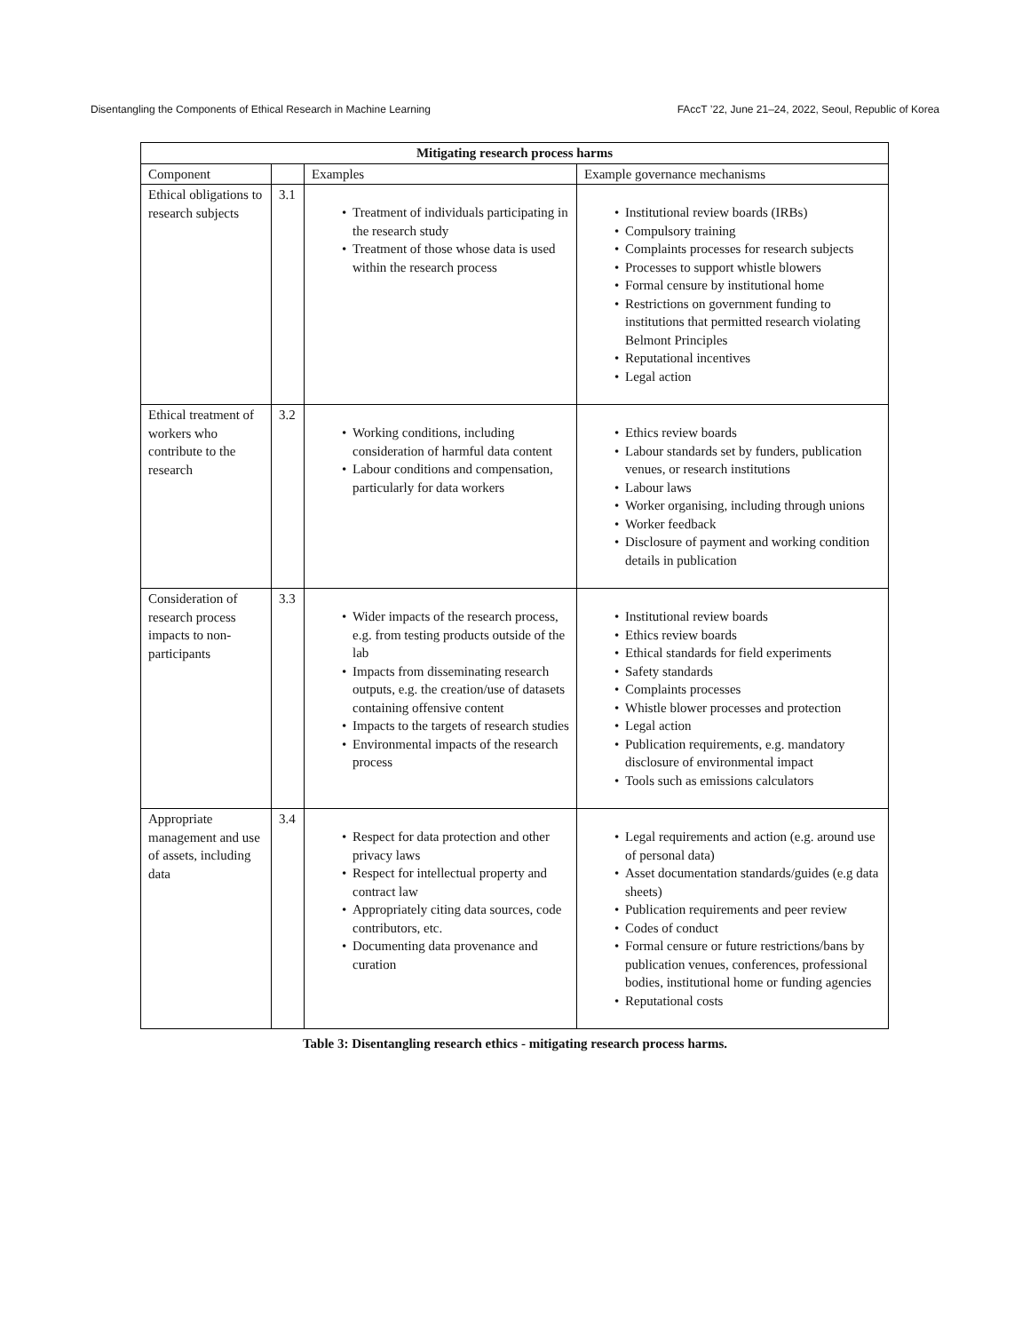Disentangling the Components of Ethical Research in Machine Learning FAccT ’22, June 21–24, 2022, Seoul, Republic of Korea
| Mitigating research process harms | | | |
| --- | --- | --- | --- |
| Component | | Examples | Example governance mechanisms |
| Ethical obligations to research subjects | 3.1 | Treatment of individuals participating in the research study Treatment of those whose data is used within the research process | Institutional review boards (IRBs) Compulsory training Complaints processes for research subjects Processes to support whistle blowers Formal censure by institutional home Restrictions on government funding to institutions that permitted research violating Belmont Principles Reputational incentives Legal action |
| Ethical treatment of workers who contribute to the research | 3.2 | Working conditions, including consideration of harmful data content Labour conditions and compensation, particularly for data workers | Ethics review boards Labour standards set by funders, publication venues, or research institutions Labour laws Worker organising, including through unions Worker feedback Disclosure of payment and working condition details in publication |
| Consideration of research process impacts to non-participants | 3.3 | Wider impacts of the research process, e.g. from testing products outside of the lab Impacts from disseminating research outputs, e.g. the creation/use of datasets containing offensive content Impacts to the targets of research studies Environmental impacts of the research process | Institutional review boards Ethics review boards Ethical standards for field experiments Safety standards Complaints processes Whistle blower processes and protection Legal action Publication requirements, e.g. mandatory disclosure of environmental impact Tools such as emissions calculators |
| Appropriate management and use of assets, including data | 3.4 | Respect for data protection and other privacy laws Respect for intellectual property and contract law Appropriately citing data sources, code contributors, etc. Documenting data provenance and curation | Legal requirements and action (e.g. around use of personal data) Asset documentation standards/guides (e.g data sheets) Publication requirements and peer review Codes of conduct Formal censure or future restrictions/bans by publication venues, conferences, professional bodies, institutional home or funding agencies Reputational costs |
Table 3: Disentangling research ethics - mitigating research process harms.